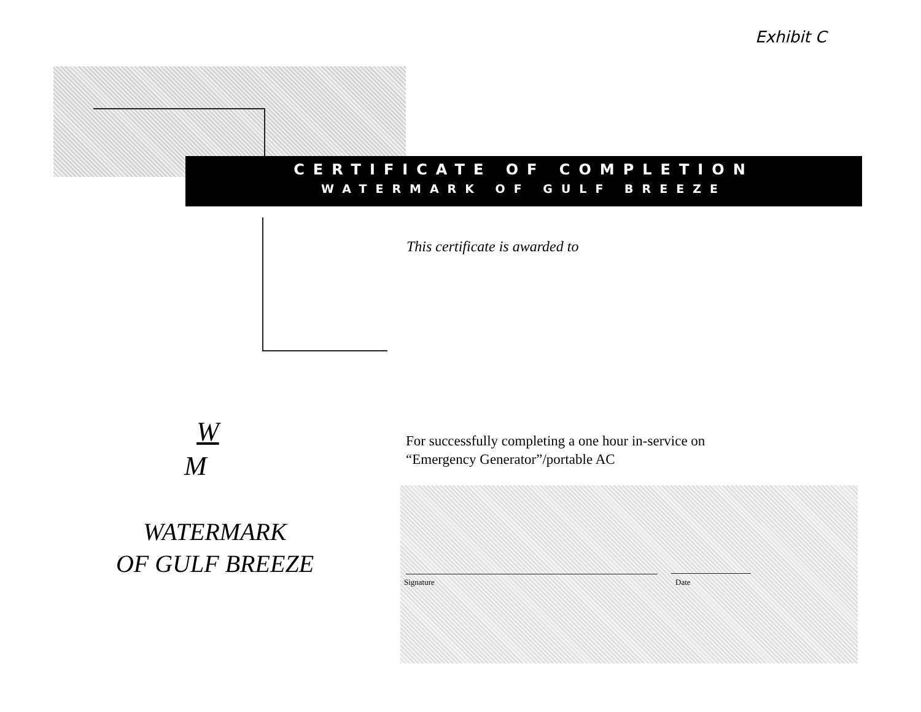Exhibit C
CERTIFICATE OF COMPLETION
WATERMARK OF GULF BREEZE
This certificate is awarded to
W
M
WATERMARK
OF GULF BREEZE
For successfully completing a one hour in-service on
“Emergency Generator”/portable AC
Signature Date